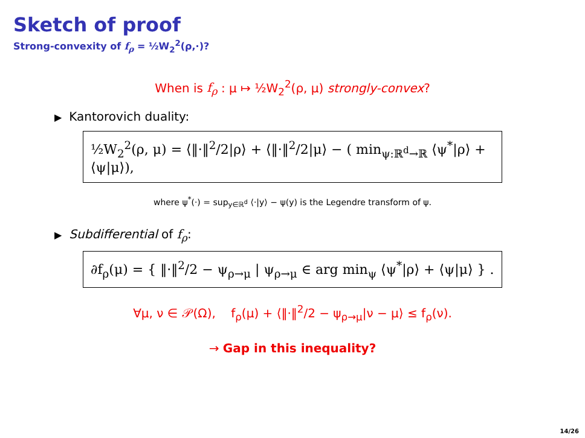Sketch of proof
Strong-convexity of f<sub>ρ</sub> = ½W<sub>2</sub><sup>2</sup>(ρ,·)?
When is f<sub>ρ</sub> : μ ↦ ½W<sub>2</sub><sup>2</sup>(ρ, μ) strongly-convex?
▶ Kantorovich duality:
½W<sub>2</sub><sup>2</sup>(ρ, μ) = ⟨‖·‖<sup>2</sup>/2|ρ⟩ + ⟨‖·‖<sup>2</sup>/2|μ⟩ − ( min<sub>ψ:ℝ<sup>d</sup>→ℝ</sub> ⟨ψ<sup>*</sup>|ρ⟩ + ⟨ψ|μ⟩),
where ψ<sup>*</sup>(·) = sup<sub>y∈ℝ<sup>d</sup></sub> ⟨·|y⟩ − ψ(y) is the Legendre transform of ψ.
▶ Subdifferential of f<sub>ρ</sub>:
∂f<sub>ρ</sub>(μ) = { ‖·‖<sup>2</sup>/2 − ψ<sub>ρ→μ</sub> | ψ<sub>ρ→μ</sub> ∈ arg min<sub>ψ</sub> ⟨ψ<sup>*</sup>|ρ⟩ + ⟨ψ|μ⟩ } .
∀μ, ν ∈ 𝒫(Ω), f<sub>ρ</sub>(μ) + ⟨‖·‖<sup>2</sup>/2 − ψ<sub>ρ→μ</sub>|ν − μ⟩ ≤ f<sub>ρ</sub>(ν).
→ Gap in this inequality?
14/26